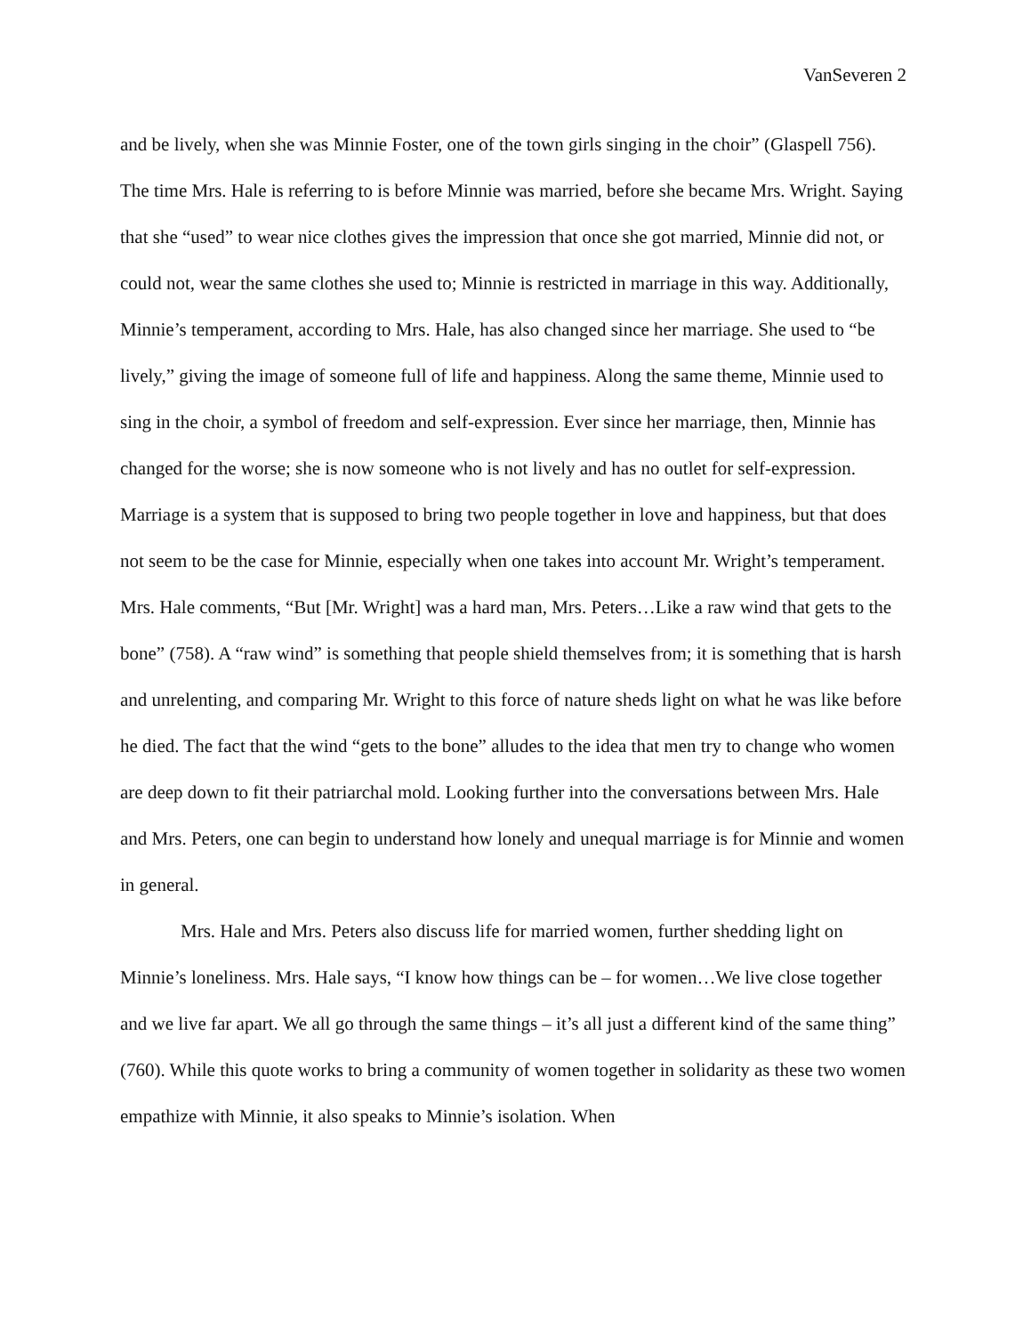VanSeveren 2
and be lively, when she was Minnie Foster, one of the town girls singing in the choir” (Glaspell 756). The time Mrs. Hale is referring to is before Minnie was married, before she became Mrs. Wright. Saying that she “used” to wear nice clothes gives the impression that once she got married, Minnie did not, or could not, wear the same clothes she used to; Minnie is restricted in marriage in this way. Additionally, Minnie’s temperament, according to Mrs. Hale, has also changed since her marriage. She used to “be lively,” giving the image of someone full of life and happiness. Along the same theme, Minnie used to sing in the choir, a symbol of freedom and self-expression. Ever since her marriage, then, Minnie has changed for the worse; she is now someone who is not lively and has no outlet for self-expression. Marriage is a system that is supposed to bring two people together in love and happiness, but that does not seem to be the case for Minnie, especially when one takes into account Mr. Wright’s temperament. Mrs. Hale comments, “But [Mr. Wright] was a hard man, Mrs. Peters…Like a raw wind that gets to the bone” (758). A “raw wind” is something that people shield themselves from; it is something that is harsh and unrelenting, and comparing Mr. Wright to this force of nature sheds light on what he was like before he died. The fact that the wind “gets to the bone” alludes to the idea that men try to change who women are deep down to fit their patriarchal mold. Looking further into the conversations between Mrs. Hale and Mrs. Peters, one can begin to understand how lonely and unequal marriage is for Minnie and women in general.
Mrs. Hale and Mrs. Peters also discuss life for married women, further shedding light on Minnie’s loneliness. Mrs. Hale says, “I know how things can be – for women…We live close together and we live far apart. We all go through the same things – it’s all just a different kind of the same thing” (760). While this quote works to bring a community of women together in solidarity as these two women empathize with Minnie, it also speaks to Minnie’s isolation. When